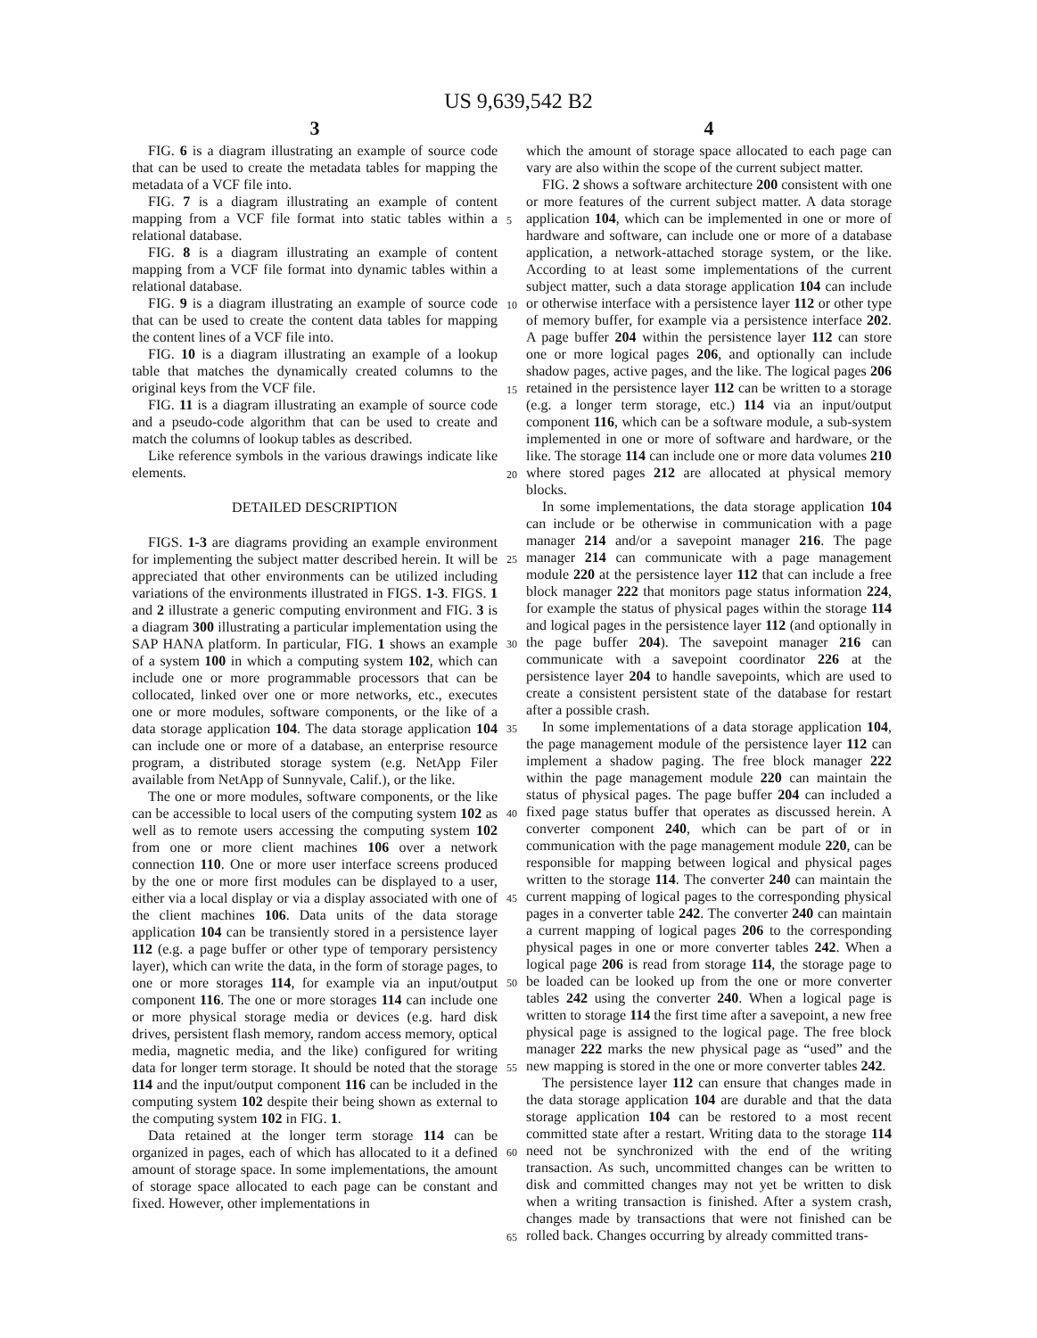US 9,639,542 B2
3
FIG. 6 is a diagram illustrating an example of source code that can be used to create the metadata tables for mapping the metadata of a VCF file into.
FIG. 7 is a diagram illustrating an example of content mapping from a VCF file format into static tables within a relational database.
FIG. 8 is a diagram illustrating an example of content mapping from a VCF file format into dynamic tables within a relational database.
FIG. 9 is a diagram illustrating an example of source code that can be used to create the content data tables for mapping the content lines of a VCF file into.
FIG. 10 is a diagram illustrating an example of a lookup table that matches the dynamically created columns to the original keys from the VCF file.
FIG. 11 is a diagram illustrating an example of source code and a pseudo-code algorithm that can be used to create and match the columns of lookup tables as described.
Like reference symbols in the various drawings indicate like elements.
DETAILED DESCRIPTION
FIGS. 1-3 are diagrams providing an example environment for implementing the subject matter described herein. It will be appreciated that other environments can be utilized including variations of the environments illustrated in FIGS. 1-3. FIGS. 1 and 2 illustrate a generic computing environment and FIG. 3 is a diagram 300 illustrating a particular implementation using the SAP HANA platform. In particular, FIG. 1 shows an example of a system 100 in which a computing system 102, which can include one or more programmable processors that can be collocated, linked over one or more networks, etc., executes one or more modules, software components, or the like of a data storage application 104. The data storage application 104 can include one or more of a database, an enterprise resource program, a distributed storage system (e.g. NetApp Filer available from NetApp of Sunnyvale, Calif.), or the like.
The one or more modules, software components, or the like can be accessible to local users of the computing system 102 as well as to remote users accessing the computing system 102 from one or more client machines 106 over a network connection 110. One or more user interface screens produced by the one or more first modules can be displayed to a user, either via a local display or via a display associated with one of the client machines 106. Data units of the data storage application 104 can be transiently stored in a persistence layer 112 (e.g. a page buffer or other type of temporary persistency layer), which can write the data, in the form of storage pages, to one or more storages 114, for example via an input/output component 116. The one or more storages 114 can include one or more physical storage media or devices (e.g. hard disk drives, persistent flash memory, random access memory, optical media, magnetic media, and the like) configured for writing data for longer term storage. It should be noted that the storage 114 and the input/output component 116 can be included in the computing system 102 despite their being shown as external to the computing system 102 in FIG. 1.
Data retained at the longer term storage 114 can be organized in pages, each of which has allocated to it a defined amount of storage space. In some implementations, the amount of storage space allocated to each page can be constant and fixed. However, other implementations in
4
which the amount of storage space allocated to each page can vary are also within the scope of the current subject matter.
FIG. 2 shows a software architecture 200 consistent with one or more features of the current subject matter. A data storage application 104, which can be implemented in one or more of hardware and software, can include one or more of a database application, a network-attached storage system, or the like. According to at least some implementations of the current subject matter, such a data storage application 104 can include or otherwise interface with a persistence layer 112 or other type of memory buffer, for example via a persistence interface 202. A page buffer 204 within the persistence layer 112 can store one or more logical pages 206, and optionally can include shadow pages, active pages, and the like. The logical pages 206 retained in the persistence layer 112 can be written to a storage (e.g. a longer term storage, etc.) 114 via an input/output component 116, which can be a software module, a sub-system implemented in one or more of software and hardware, or the like. The storage 114 can include one or more data volumes 210 where stored pages 212 are allocated at physical memory blocks.
In some implementations, the data storage application 104 can include or be otherwise in communication with a page manager 214 and/or a savepoint manager 216. The page manager 214 can communicate with a page management module 220 at the persistence layer 112 that can include a free block manager 222 that monitors page status information 224, for example the status of physical pages within the storage 114 and logical pages in the persistence layer 112 (and optionally in the page buffer 204). The savepoint manager 216 can communicate with a savepoint coordinator 226 at the persistence layer 204 to handle savepoints, which are used to create a consistent persistent state of the database for restart after a possible crash.
In some implementations of a data storage application 104, the page management module of the persistence layer 112 can implement a shadow paging. The free block manager 222 within the page management module 220 can maintain the status of physical pages. The page buffer 204 can included a fixed page status buffer that operates as discussed herein. A converter component 240, which can be part of or in communication with the page management module 220, can be responsible for mapping between logical and physical pages written to the storage 114. The converter 240 can maintain the current mapping of logical pages to the corresponding physical pages in a converter table 242. The converter 240 can maintain a current mapping of logical pages 206 to the corresponding physical pages in one or more converter tables 242. When a logical page 206 is read from storage 114, the storage page to be loaded can be looked up from the one or more converter tables 242 using the converter 240. When a logical page is written to storage 114 the first time after a savepoint, a new free physical page is assigned to the logical page. The free block manager 222 marks the new physical page as “used” and the new mapping is stored in the one or more converter tables 242.
The persistence layer 112 can ensure that changes made in the data storage application 104 are durable and that the data storage application 104 can be restored to a most recent committed state after a restart. Writing data to the storage 114 need not be synchronized with the end of the writing transaction. As such, uncommitted changes can be written to disk and committed changes may not yet be written to disk when a writing transaction is finished. After a system crash, changes made by transactions that were not finished can be rolled back. Changes occurring by already committed trans-
5
10
15
20
25
30
35
40
45
50
55
60
65